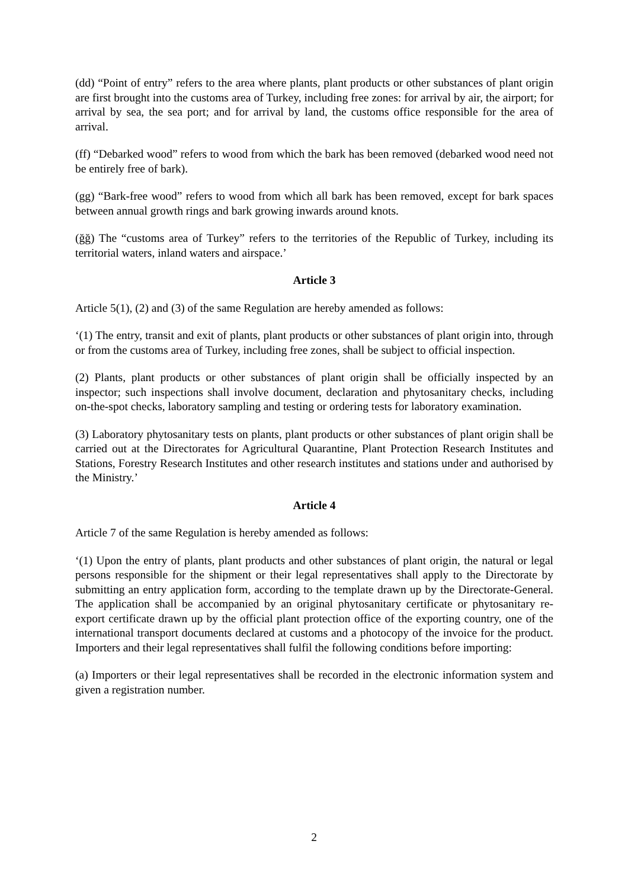(dd) “Point of entry” refers to the area where plants, plant products or other substances of plant origin are first brought into the customs area of Turkey, including free zones: for arrival by air, the airport; for arrival by sea, the sea port; and for arrival by land, the customs office responsible for the area of arrival.
(ff) “Debarked wood” refers to wood from which the bark has been removed (debarked wood need not be entirely free of bark).
(gg) “Bark-free wood” refers to wood from which all bark has been removed, except for bark spaces between annual growth rings and bark growing inwards around knots.
(ğğ) The “customs area of Turkey” refers to the territories of the Republic of Turkey, including its territorial waters, inland waters and airspace.’
Article 3
Article 5(1), (2) and (3) of the same Regulation are hereby amended as follows:
‘(1) The entry, transit and exit of plants, plant products or other substances of plant origin into, through or from the customs area of Turkey, including free zones, shall be subject to official inspection.
(2) Plants, plant products or other substances of plant origin shall be officially inspected by an inspector; such inspections shall involve document, declaration and phytosanitary checks, including on-the-spot checks, laboratory sampling and testing or ordering tests for laboratory examination.
(3) Laboratory phytosanitary tests on plants, plant products or other substances of plant origin shall be carried out at the Directorates for Agricultural Quarantine, Plant Protection Research Institutes and Stations, Forestry Research Institutes and other research institutes and stations under and authorised by the Ministry.’
Article 4
Article 7 of the same Regulation is hereby amended as follows:
‘(1) Upon the entry of plants, plant products and other substances of plant origin, the natural or legal persons responsible for the shipment or their legal representatives shall apply to the Directorate by submitting an entry application form, according to the template drawn up by the Directorate-General. The application shall be accompanied by an original phytosanitary certificate or phytosanitary re-export certificate drawn up by the official plant protection office of the exporting country, one of the international transport documents declared at customs and a photocopy of the invoice for the product. Importers and their legal representatives shall fulfil the following conditions before importing:
(a) Importers or their legal representatives shall be recorded in the electronic information system and given a registration number.
2